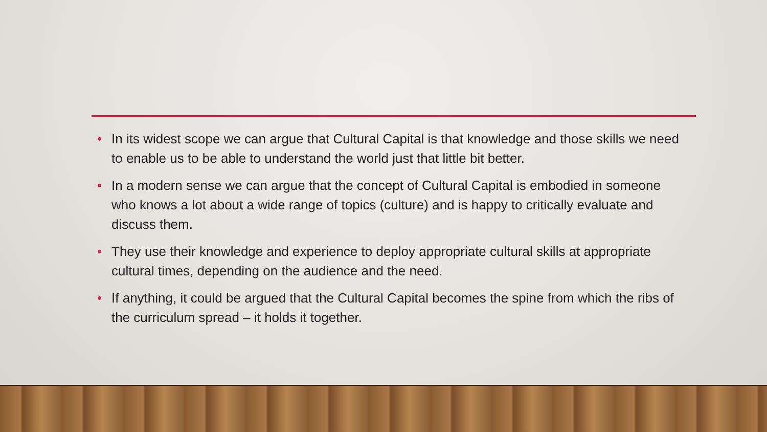• In its widest scope we can argue that Cultural Capital is that knowledge and those skills we need to enable us to be able to understand the world just that little bit better.
• In a modern sense we can argue that the concept of Cultural Capital is embodied in someone who knows a lot about a wide range of topics (culture) and is happy to critically evaluate and discuss them.
• They use their knowledge and experience to deploy appropriate cultural skills at appropriate cultural times, depending on the audience and the need.
• If anything, it could be argued that the Cultural Capital becomes the spine from which the ribs of the curriculum spread – it holds it together.